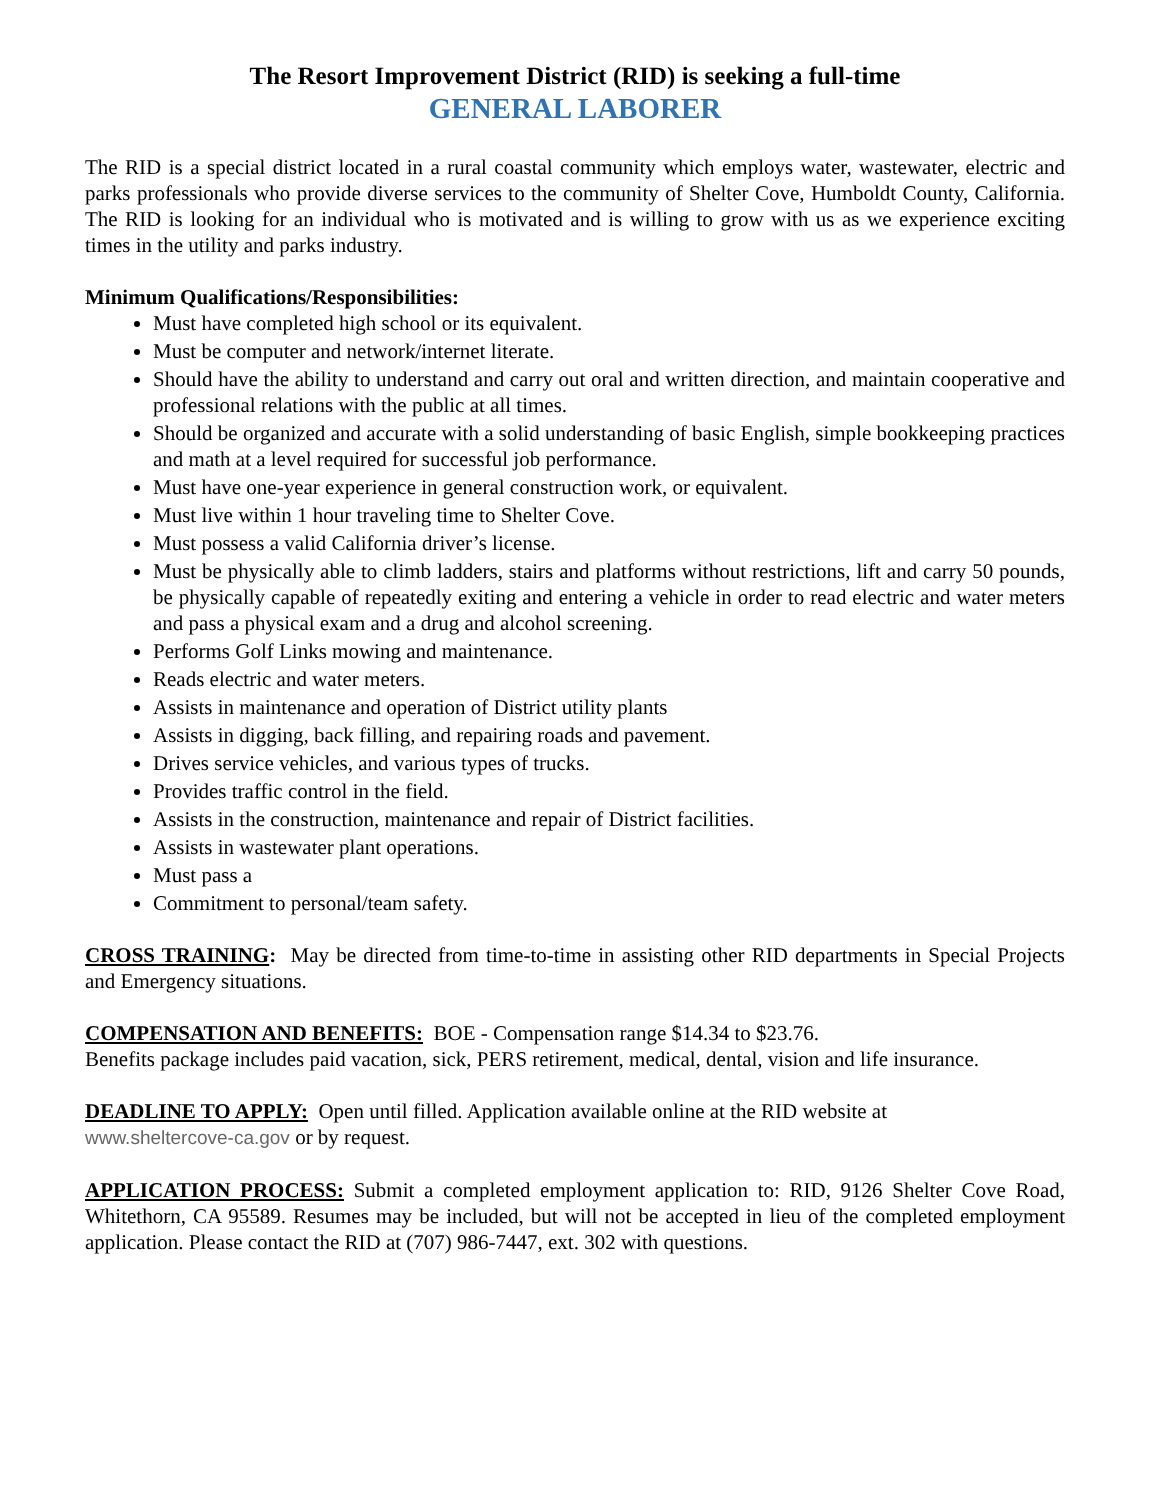The Resort Improvement District (RID) is seeking a full-time
GENERAL LABORER
The RID is a special district located in a rural coastal community which employs water, wastewater, electric and parks professionals who provide diverse services to the community of Shelter Cove, Humboldt County, California. The RID is looking for an individual who is motivated and is willing to grow with us as we experience exciting times in the utility and parks industry.
Minimum Qualifications/Responsibilities:
Must have completed high school or its equivalent.
Must be computer and network/internet literate.
Should have the ability to understand and carry out oral and written direction, and maintain cooperative and professional relations with the public at all times.
Should be organized and accurate with a solid understanding of basic English, simple bookkeeping practices and math at a level required for successful job performance.
Must have one-year experience in general construction work, or equivalent.
Must live within 1 hour traveling time to Shelter Cove.
Must possess a valid California driver’s license.
Must be physically able to climb ladders, stairs and platforms without restrictions, lift and carry 50 pounds, be physically capable of repeatedly exiting and entering a vehicle in order to read electric and water meters and pass a physical exam and a drug and alcohol screening.
Performs Golf Links mowing and maintenance.
Reads electric and water meters.
Assists in maintenance and operation of District utility plants
Assists in digging, back filling, and repairing roads and pavement.
Drives service vehicles, and various types of trucks.
Provides traffic control in the field.
Assists in the construction, maintenance and repair of District facilities.
Assists in wastewater plant operations.
Must pass a
Commitment to personal/team safety.
CROSS TRAINING: May be directed from time-to-time in assisting other RID departments in Special Projects and Emergency situations.
COMPENSATION AND BENEFITS: BOE - Compensation range $14.34 to $23.76.
Benefits package includes paid vacation, sick, PERS retirement, medical, dental, vision and life insurance.
DEADLINE TO APPLY: Open until filled. Application available online at the RID website at
www.sheltercove-ca.gov or by request.
APPLICATION PROCESS: Submit a completed employment application to: RID, 9126 Shelter Cove Road, Whitethorn, CA 95589. Resumes may be included, but will not be accepted in lieu of the completed employment application. Please contact the RID at (707) 986-7447, ext. 302 with questions.